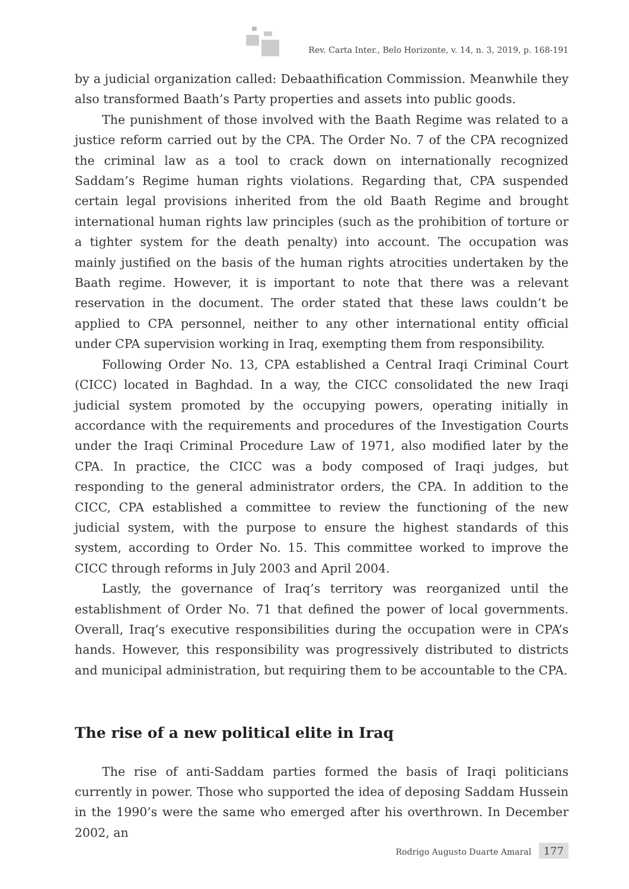Rev. Carta Inter., Belo Horizonte, v. 14, n. 3, 2019, p. 168-191
by a judicial organization called: Debaathification Commission. Meanwhile they also transformed Baath’s Party properties and assets into public goods.
The punishment of those involved with the Baath Regime was related to a justice reform carried out by the CPA. The Order No. 7 of the CPA recognized the criminal law as a tool to crack down on internationally recognized Saddam’s Regime human rights violations. Regarding that, CPA suspended certain legal provisions inherited from the old Baath Regime and brought international human rights law principles (such as the prohibition of torture or a tighter system for the death penalty) into account. The occupation was mainly justified on the basis of the human rights atrocities undertaken by the Baath regime. However, it is important to note that there was a relevant reservation in the document. The order stated that these laws couldn’t be applied to CPA personnel, neither to any other international entity official under CPA supervision working in Iraq, exempting them from responsibility.
Following Order No. 13, CPA established a Central Iraqi Criminal Court (CICC) located in Baghdad. In a way, the CICC consolidated the new Iraqi judicial system promoted by the occupying powers, operating initially in accordance with the requirements and procedures of the Investigation Courts under the Iraqi Criminal Procedure Law of 1971, also modified later by the CPA. In practice, the CICC was a body composed of Iraqi judges, but responding to the general administrator orders, the CPA. In addition to the CICC, CPA established a committee to review the functioning of the new judicial system, with the purpose to ensure the highest standards of this system, according to Order No. 15. This committee worked to improve the CICC through reforms in July 2003 and April 2004.
Lastly, the governance of Iraq’s territory was reorganized until the establishment of Order No. 71 that defined the power of local governments. Overall, Iraq’s executive responsibilities during the occupation were in CPA’s hands. However, this responsibility was progressively distributed to districts and municipal administration, but requiring them to be accountable to the CPA.
The rise of a new political elite in Iraq
The rise of anti-Saddam parties formed the basis of Iraqi politicians currently in power. Those who supported the idea of deposing Saddam Hussein in the 1990’s were the same who emerged after his overthrown. In December 2002, an
Rodrigo Augusto Duarte Amaral 177